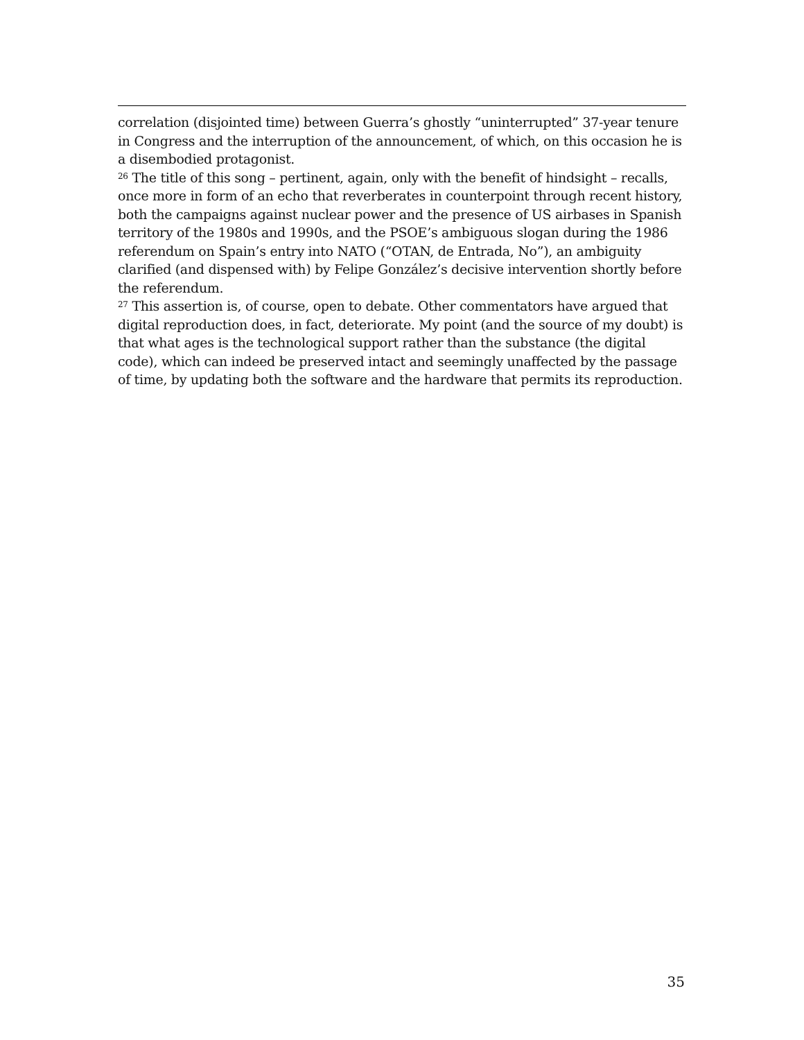correlation (disjointed time) between Guerra’s ghostly “uninterrupted” 37-year tenure in Congress and the interruption of the announcement, of which, on this occasion he is a disembodied protagonist.
<sup>26</sup> The title of this song – pertinent, again, only with the benefit of hindsight – recalls, once more in form of an echo that reverberates in counterpoint through recent history, both the campaigns against nuclear power and the presence of US airbases in Spanish territory of the 1980s and 1990s, and the PSOE’s ambiguous slogan during the 1986 referendum on Spain’s entry into NATO (“OTAN, de Entrada, No”), an ambiguity clarified (and dispensed with) by Felipe González’s decisive intervention shortly before the referendum.
<sup>27</sup> This assertion is, of course, open to debate. Other commentators have argued that digital reproduction does, in fact, deteriorate. My point (and the source of my doubt) is that what ages is the technological support rather than the substance (the digital code), which can indeed be preserved intact and seemingly unaffected by the passage of time, by updating both the software and the hardware that permits its reproduction.
35